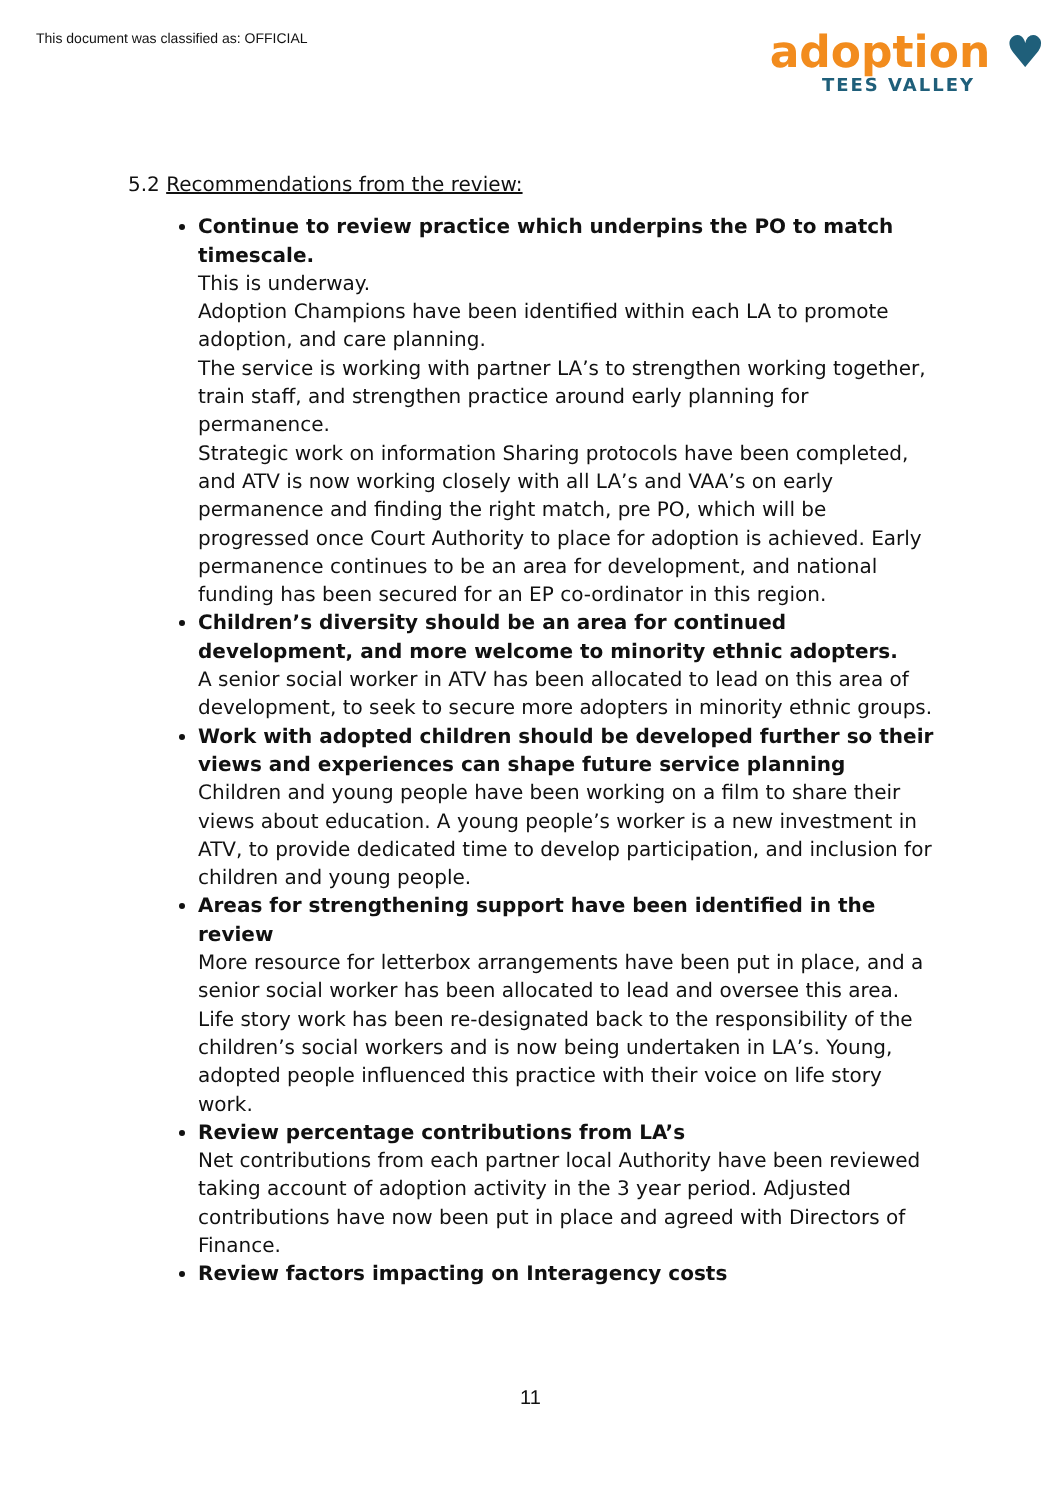This document was classified as: OFFICIAL
adoption ♥
TEES VALLEY
5.2 Recommendations from the review:
Continue to review practice which underpins the PO to match timescale.
This is underway.
Adoption Champions have been identified within each LA to promote adoption, and care planning.
The service is working with partner LA’s to strengthen working together, train staff, and strengthen practice around early planning for permanence.
Strategic work on information Sharing protocols have been completed, and ATV is now working closely with all LA’s and VAA’s on early permanence and finding the right match, pre PO, which will be progressed once Court Authority to place for adoption is achieved. Early permanence continues to be an area for development, and national funding has been secured for an EP co-ordinator in this region.
Children’s diversity should be an area for continued development, and more welcome to minority ethnic adopters.
A senior social worker in ATV has been allocated to lead on this area of development, to seek to secure more adopters in minority ethnic groups.
Work with adopted children should be developed further so their views and experiences can shape future service planning
Children and young people have been working on a film to share their views about education. A young people’s worker is a new investment in ATV, to provide dedicated time to develop participation, and inclusion for children and young people.
Areas for strengthening support have been identified in the review
More resource for letterbox arrangements have been put in place, and a senior social worker has been allocated to lead and oversee this area. Life story work has been re-designated back to the responsibility of the children’s social workers and is now being undertaken in LA’s. Young, adopted people influenced this practice with their voice on life story work.
Review percentage contributions from LA’s
Net contributions from each partner local Authority have been reviewed taking account of adoption activity in the 3 year period. Adjusted contributions have now been put in place and agreed with Directors of Finance.
Review factors impacting on Interagency costs
11